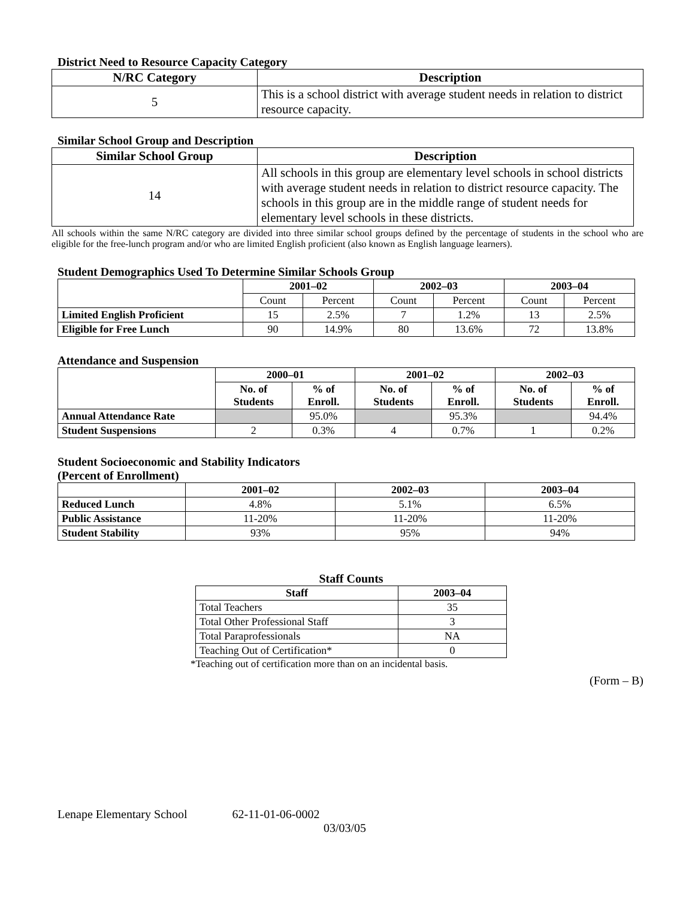District Need to Resource Capacity Category
| N/RC Category | Description |
| --- | --- |
| 5 | This is a school district with average student needs in relation to district resource capacity. |
Similar School Group and Description
| Similar School Group | Description |
| --- | --- |
| 14 | All schools in this group are elementary level schools in school districts with average student needs in relation to district resource capacity. The schools in this group are in the middle range of student needs for elementary level schools in these districts. |
All schools within the same N/RC category are divided into three similar school groups defined by the percentage of students in the school who are eligible for the free-lunch program and/or who are limited English proficient (also known as English language learners).
Student Demographics Used To Determine Similar Schools Group
| | 2001–02 | | 2002–03 | | 2003–04 | |
| --- | --- | --- | --- | --- | --- | --- |
| | Count | Percent | Count | Percent | Count | Percent |
| Limited English Proficient | 15 | 2.5% | 7 | 1.2% | 13 | 2.5% |
| Eligible for Free Lunch | 90 | 14.9% | 80 | 13.6% | 72 | 13.8% |
Attendance and Suspension
| | 2000–01 | | 2001–02 | | 2002–03 | |
| --- | --- | --- | --- | --- | --- | --- |
| | No. of Students | % of Enroll. | No. of Students | % of Enroll. | No. of Students | % of Enroll. |
| Annual Attendance Rate | | 95.0% | | 95.3% | | 94.4% |
| Student Suspensions | 2 | 0.3% | 4 | 0.7% | 1 | 0.2% |
Student Socioeconomic and Stability Indicators
(Percent of Enrollment)
| | 2001–02 | 2002–03 | 2003–04 |
| --- | --- | --- | --- |
| Reduced Lunch | 4.8% | 5.1% | 6.5% |
| Public Assistance | 11-20% | 11-20% | 11-20% |
| Student Stability | 93% | 95% | 94% |
Staff Counts
| Staff | 2003–04 |
| --- | --- |
| Total Teachers | 35 |
| Total Other Professional Staff | 3 |
| Total Paraprofessionals | NA |
| Teaching Out of Certification* | 0 |
*Teaching out of certification more than on an incidental basis.
(Form – B)
Lenape Elementary School 62-11-01-06-0002
03/03/05